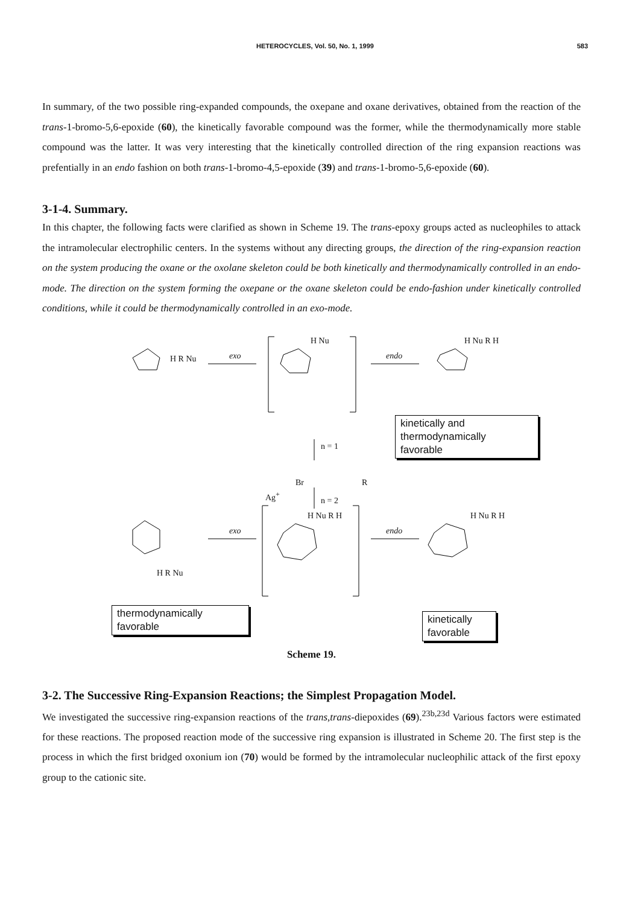HETEROCYCLES, Vol. 50, No. 1, 1999
583
In summary, of the two possible ring-expanded compounds, the oxepane and oxane derivatives, obtained from the reaction of the trans-1-bromo-5,6-epoxide (60), the kinetically favorable compound was the former, while the thermodynamically more stable compound was the latter. It was very interesting that the kinetically controlled direction of the ring expansion reactions was prefentially in an endo fashion on both trans-1-bromo-4,5-epoxide (39) and trans-1-bromo-5,6-epoxide (60).
3-1-4. Summary.
In this chapter, the following facts were clarified as shown in Scheme 19. The trans-epoxy groups acted as nucleophiles to attack the intramolecular electrophilic centers. In the systems without any directing groups, the direction of the ring-expansion reaction on the system producing the oxane or the oxolane skeleton could be both kinetically and thermodynamically controlled in an endo-mode. The direction on the system forming the oxepane or the oxane skeleton could be endo-fashion under kinetically controlled conditions, while it could be thermodynamically controlled in an exo-mode.
exo endo
exo endo
n = 1
n = 2
Br R
Ag<sup>+</sup>
H R Nu
H Nu H Nu R H
H R Nu
H Nu R H H Nu R H
kinetically and
thermodynamically
favorable
thermodynamically
favorable
kinetically
favorable
Scheme 19.
3-2. The Successive Ring-Expansion Reactions; the Simplest Propagation Model.
We investigated the successive ring-expansion reactions of the trans,trans-diepoxides (69).<sup>23b,23d</sup> Various factors were estimated for these reactions. The proposed reaction mode of the successive ring expansion is illustrated in Scheme 20. The first step is the process in which the first bridged oxonium ion (70) would be formed by the intramolecular nucleophilic attack of the first epoxy group to the cationic site.